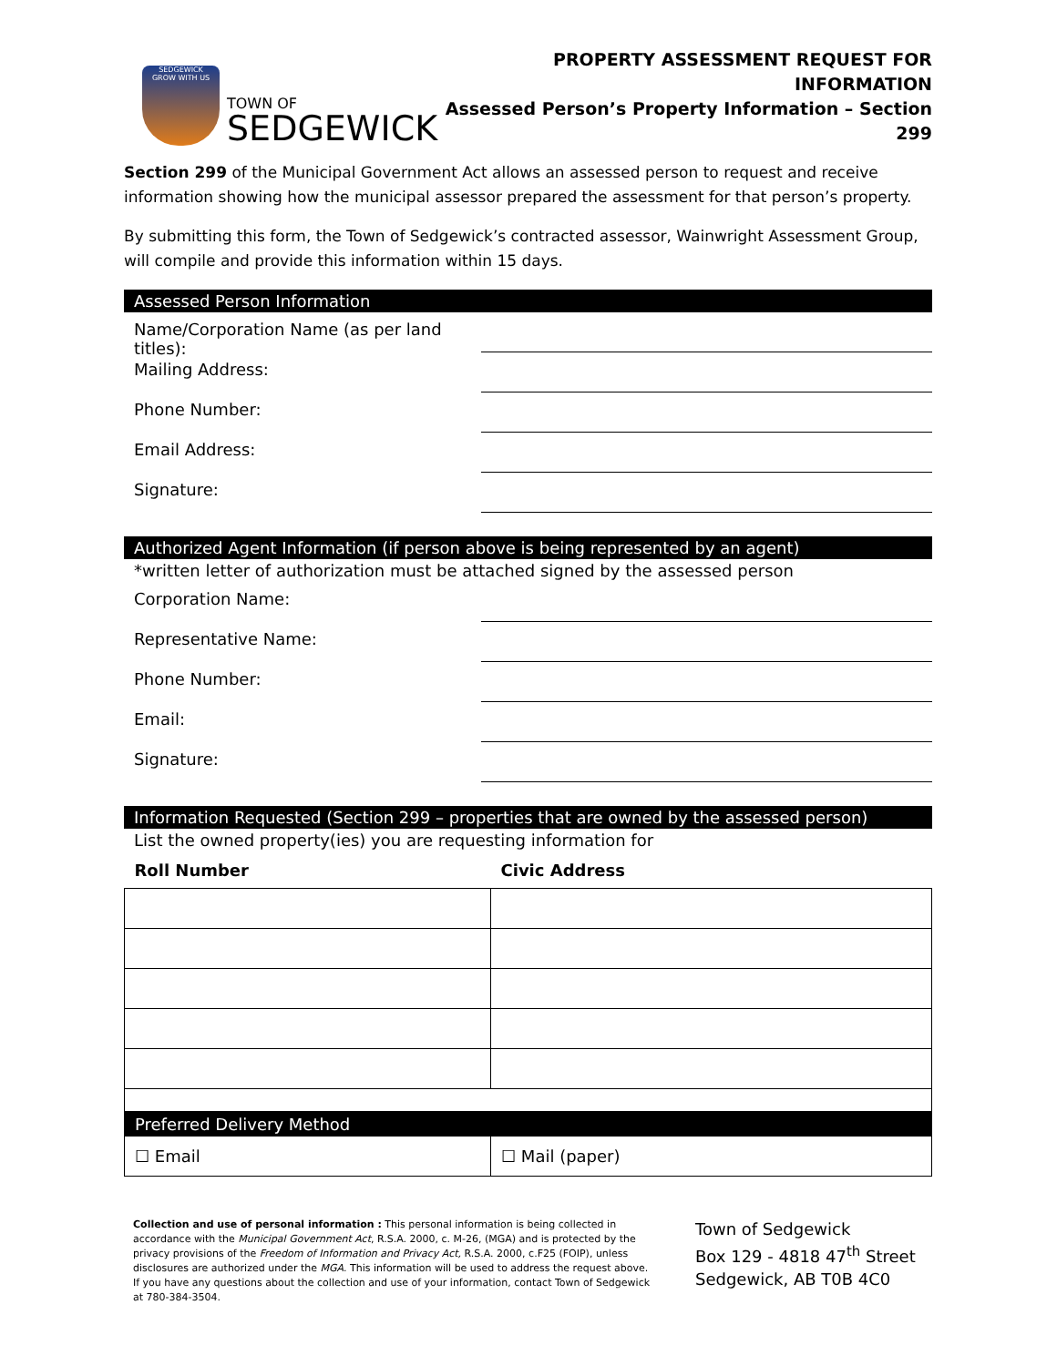SEDGEWICK
GROW WITH US
TOWN OF
SEDGEWICK
PROPERTY ASSESSMENT REQUEST FOR INFORMATION
Assessed Person’s Property Information – Section 299
Section 299 of the Municipal Government Act allows an assessed person to request and receive information showing how the municipal assessor prepared the assessment for that person’s property.
By submitting this form, the Town of Sedgewick’s contracted assessor, Wainwright Assessment Group, will compile and provide this information within 15 days.
Assessed Person Information
Name/Corporation Name (as per land titles):
Mailing Address:
Phone Number:
Email Address:
Signature:
Authorized Agent Information (if person above is being represented by an agent)
*written letter of authorization must be attached signed by the assessed person
Corporation Name:
Representative Name:
Phone Number:
Email:
Signature:
Information Requested (Section 299 – properties that are owned by the assessed person)
List the owned property(ies) you are requesting information for
| Roll Number | Civic Address |
| --- | --- |
| Preferred Delivery Method | |
| ☐ Email | ☐ Mail (paper) |
Collection and use of personal information : This personal information is being collected in accordance with the Municipal Government Act, R.S.A. 2000, c. M-26, (MGA) and is protected by the privacy provisions of the Freedom of Information and Privacy Act, R.S.A. 2000, c.F25 (FOIP), unless disclosures are authorized under the MGA. This information will be used to address the request above. If you have any questions about the collection and use of your information, contact Town of Sedgewick at 780-384-3504.
Town of Sedgewick
Box 129 - 4818 47<sup>th</sup> Street
Sedgewick, AB T0B 4C0